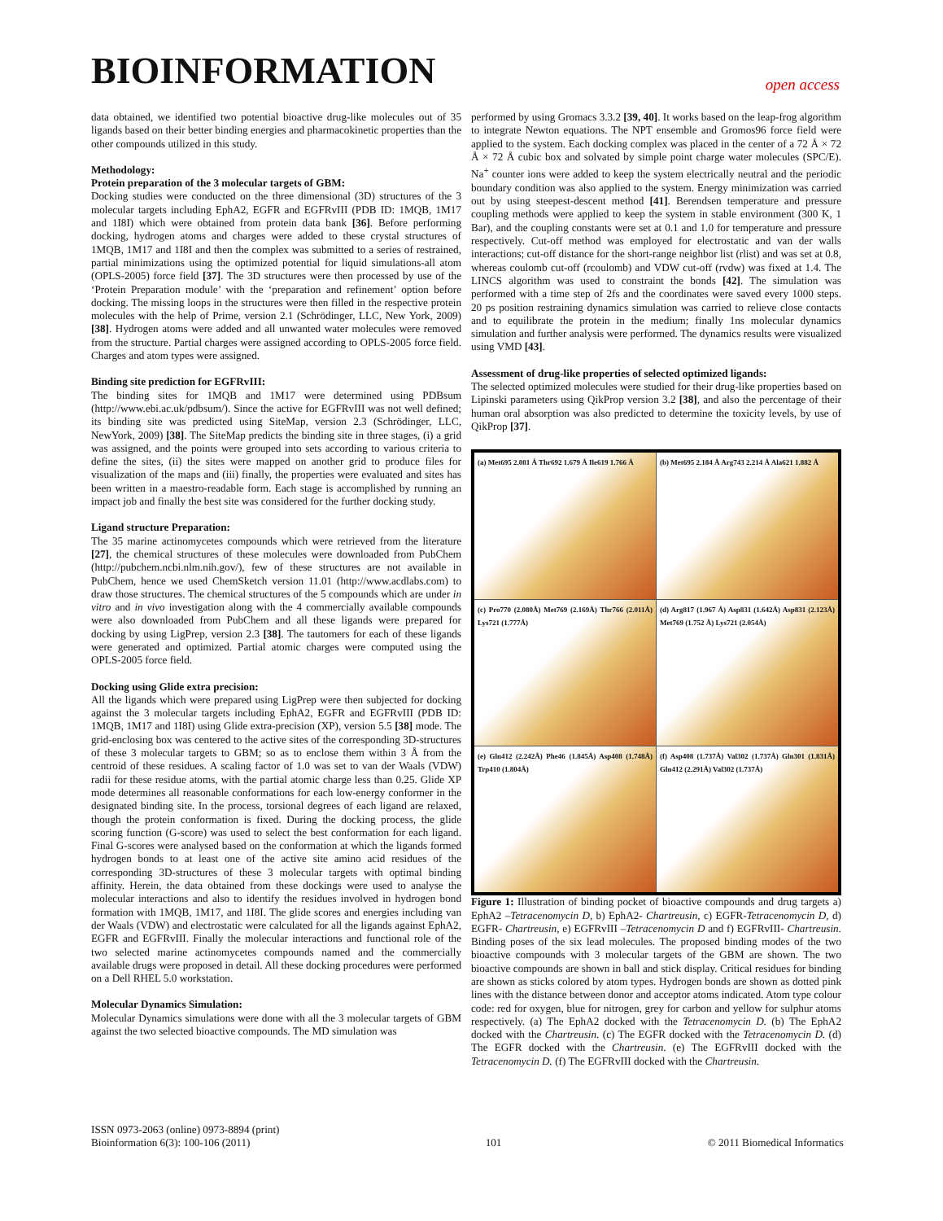BIOINFORMATION
open access
data obtained, we identified two potential bioactive drug-like molecules out of 35 ligands based on their better binding energies and pharmacokinetic properties than the other compounds utilized in this study.
Methodology:
Protein preparation of the 3 molecular targets of GBM:
Docking studies were conducted on the three dimensional (3D) structures of the 3 molecular targets including EphA2, EGFR and EGFRvIII (PDB ID: 1MQB, 1M17 and 1I8I) which were obtained from protein data bank [36]. Before performing docking, hydrogen atoms and charges were added to these crystal structures of 1MQB, 1M17 and 1I8I and then the complex was submitted to a series of restrained, partial minimizations using the optimized potential for liquid simulations-all atom (OPLS-2005) force field [37]. The 3D structures were then processed by use of the ‘Protein Preparation module’ with the ‘preparation and refinement’ option before docking. The missing loops in the structures were then filled in the respective protein molecules with the help of Prime, version 2.1 (Schrödinger, LLC, New York, 2009) [38]. Hydrogen atoms were added and all unwanted water molecules were removed from the structure. Partial charges were assigned according to OPLS-2005 force field. Charges and atom types were assigned.
Binding site prediction for EGFRvIII:
The binding sites for 1MQB and 1M17 were determined using PDBsum (http://www.ebi.ac.uk/pdbsum/). Since the active for EGFRvIII was not well defined; its binding site was predicted using SiteMap, version 2.3 (Schrödinger, LLC, NewYork, 2009) [38]. The SiteMap predicts the binding site in three stages, (i) a grid was assigned, and the points were grouped into sets according to various criteria to define the sites, (ii) the sites were mapped on another grid to produce files for visualization of the maps and (iii) finally, the properties were evaluated and sites has been written in a maestro-readable form. Each stage is accomplished by running an impact job and finally the best site was considered for the further docking study.
Ligand structure Preparation:
The 35 marine actinomycetes compounds which were retrieved from the literature [27], the chemical structures of these molecules were downloaded from PubChem (http://pubchem.ncbi.nlm.nih.gov/), few of these structures are not available in PubChem, hence we used ChemSketch version 11.01 (http://www.acdlabs.com) to draw those structures. The chemical structures of the 5 compounds which are under in vitro and in vivo investigation along with the 4 commercially available compounds were also downloaded from PubChem and all these ligands were prepared for docking by using LigPrep, version 2.3 [38]. The tautomers for each of these ligands were generated and optimized. Partial atomic charges were computed using the OPLS-2005 force field.
Docking using Glide extra precision:
All the ligands which were prepared using LigPrep were then subjected for docking against the 3 molecular targets including EphA2, EGFR and EGFRvIII (PDB ID: 1MQB, 1M17 and 1I8I) using Glide extra-precision (XP), version 5.5 [38] mode. The grid-enclosing box was centered to the active sites of the corresponding 3D-structures of these 3 molecular targets to GBM; so as to enclose them within 3 Å from the centroid of these residues. A scaling factor of 1.0 was set to van der Waals (VDW) radii for these residue atoms, with the partial atomic charge less than 0.25. Glide XP mode determines all reasonable conformations for each low-energy conformer in the designated binding site. In the process, torsional degrees of each ligand are relaxed, though the protein conformation is fixed. During the docking process, the glide scoring function (G-score) was used to select the best conformation for each ligand. Final G-scores were analysed based on the conformation at which the ligands formed hydrogen bonds to at least one of the active site amino acid residues of the corresponding 3D-structures of these 3 molecular targets with optimal binding affinity. Herein, the data obtained from these dockings were used to analyse the molecular interactions and also to identify the residues involved in hydrogen bond formation with 1MQB, 1M17, and 1I8I. The glide scores and energies including van der Waals (VDW) and electrostatic were calculated for all the ligands against EphA2, EGFR and EGFRvIII. Finally the molecular interactions and functional role of the two selected marine actinomycetes compounds named and the commercially available drugs were proposed in detail. All these docking procedures were performed on a Dell RHEL 5.0 workstation.
Molecular Dynamics Simulation:
Molecular Dynamics simulations were done with all the 3 molecular targets of GBM against the two selected bioactive compounds. The MD simulation was
performed by using Gromacs 3.3.2 [39, 40]. It works based on the leap-frog algorithm to integrate Newton equations. The NPT ensemble and Gromos96 force field were applied to the system. Each docking complex was placed in the center of a 72 Å × 72 Å × 72 Å cubic box and solvated by simple point charge water molecules (SPC/E). Na<sup>+</sup> counter ions were added to keep the system electrically neutral and the periodic boundary condition was also applied to the system. Energy minimization was carried out by using steepest-descent method [41]. Berendsen temperature and pressure coupling methods were applied to keep the system in stable environment (300 K, 1 Bar), and the coupling constants were set at 0.1 and 1.0 for temperature and pressure respectively. Cut-off method was employed for electrostatic and van der walls interactions; cut-off distance for the short-range neighbor list (rlist) and was set at 0.8, whereas coulomb cut-off (rcoulomb) and VDW cut-off (rvdw) was fixed at 1.4. The LINCS algorithm was used to constraint the bonds [42]. The simulation was performed with a time step of 2fs and the coordinates were saved every 1000 steps. 20 ps position restraining dynamics simulation was carried to relieve close contacts and to equilibrate the protein in the medium; finally 1ns molecular dynamics simulation and further analysis were performed. The dynamics results were visualized using VMD [43].
Assessment of drug-like properties of selected optimized ligands:
The selected optimized molecules were studied for their drug-like properties based on Lipinski parameters using QikProp version 3.2 [38], and also the percentage of their human oral absorption was also predicted to determine the toxicity levels, by use of QikProp [37].
(a) Met695 2.081 Å Thr692 1.679 Å Ile619 1.766 Å
(b) Met695 2.184 Å Arg743 2.214 Å Ala621 1.882 Å
(c) Pro770 (2.080Å) Met769 (2.169Å) Thr766 (2.011Å) Lys721 (1.777Å)
(d) Arg817 (1.967 Å) Asp831 (1.642Å) Asp831 (2.123Å) Met769 (1.752 Å) Lys721 (2.054Å)
(e) Gln412 (2.242Å) Phe46 (1.845Å) Asp408 (1.748Å) Trp410 (1.804Å)
(f) Asp408 (1.737Å) Val302 (1.737Å) Gln301 (1.831Å) Gln412 (2.291Å) Val302 (1.737Å)
Figure 1: Illustration of binding pocket of bioactive compounds and drug targets a) EphA2 –Tetracenomycin D, b) EphA2- Chartreusin, c) EGFR-Tetracenomycin D, d) EGFR- Chartreusin, e) EGFRvIII –Tetracenomycin D and f) EGFRvIII- Chartreusin. Binding poses of the six lead molecules. The proposed binding modes of the two bioactive compounds with 3 molecular targets of the GBM are shown. The two bioactive compounds are shown in ball and stick display. Critical residues for binding are shown as sticks colored by atom types. Hydrogen bonds are shown as dotted pink lines with the distance between donor and acceptor atoms indicated. Atom type colour code: red for oxygen, blue for nitrogen, grey for carbon and yellow for sulphur atoms respectively. (a) The EphA2 docked with the Tetracenomycin D. (b) The EphA2 docked with the Chartreusin. (c) The EGFR docked with the Tetracenomycin D. (d) The EGFR docked with the Chartreusin. (e) The EGFRvIII docked with the Tetracenomycin D. (f) The EGFRvIII docked with the Chartreusin.
ISSN 0973-2063 (online) 0973-8894 (print)
Bioinformation 6(3): 100-106 (2011)
101
© 2011 Biomedical Informatics